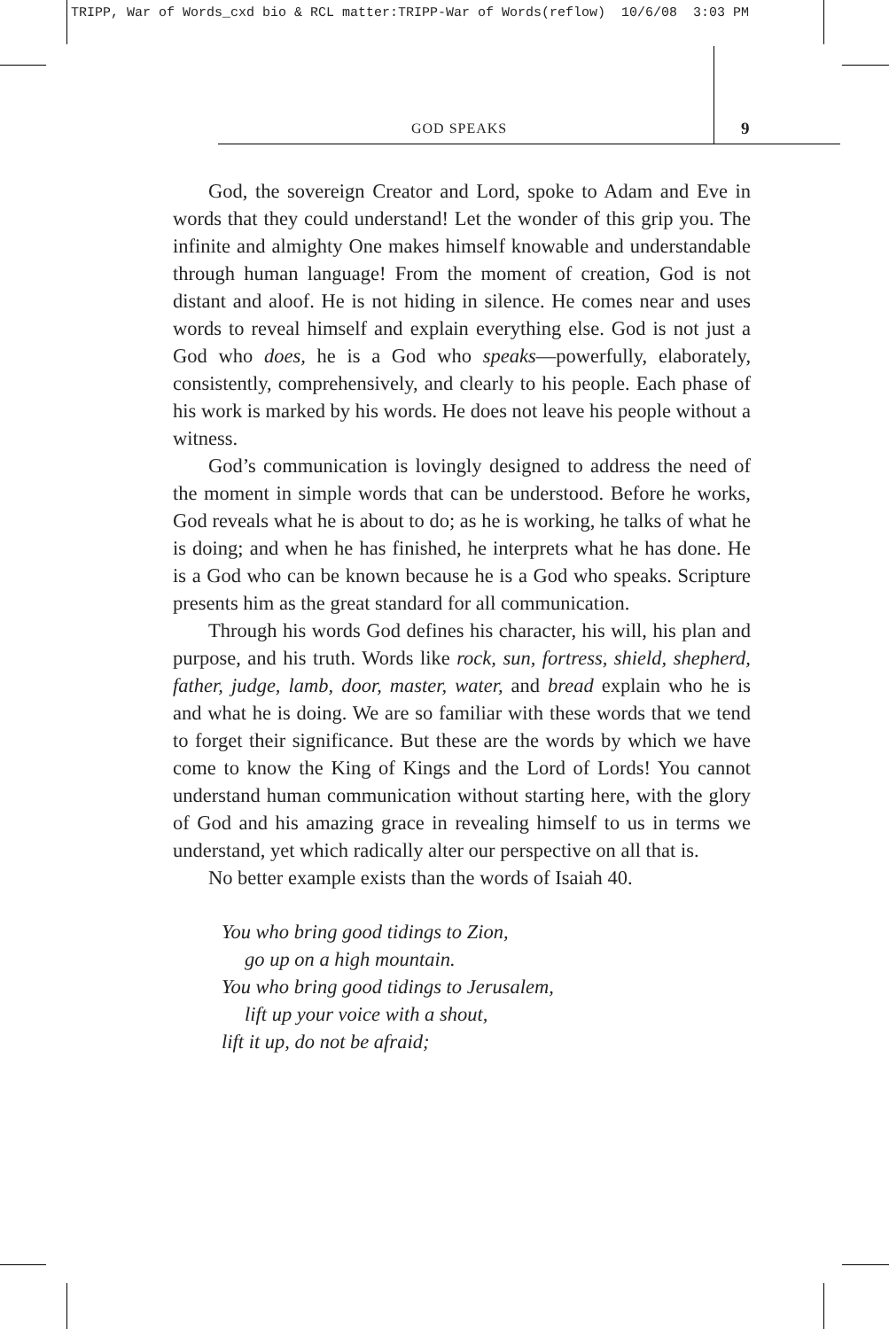TRIPP, War of Words_cxd bio & RCL matter:TRIPP-War of Words(reflow) 10/6/08 3:03 PM
GOD SPEAKS 9
God, the sovereign Creator and Lord, spoke to Adam and Eve in words that they could understand! Let the wonder of this grip you. The infinite and almighty One makes himself knowable and understandable through human language! From the moment of creation, God is not distant and aloof. He is not hiding in silence. He comes near and uses words to reveal himself and explain everything else. God is not just a God who does, he is a God who speaks—powerfully, elaborately, consistently, comprehensively, and clearly to his people. Each phase of his work is marked by his words. He does not leave his people without a witness.
God’s communication is lovingly designed to address the need of the moment in simple words that can be understood. Before he works, God reveals what he is about to do; as he is working, he talks of what he is doing; and when he has finished, he interprets what he has done. He is a God who can be known because he is a God who speaks. Scripture presents him as the great standard for all communication.
Through his words God defines his character, his will, his plan and purpose, and his truth. Words like rock, sun, fortress, shield, shepherd, father, judge, lamb, door, master, water, and bread explain who he is and what he is doing. We are so familiar with these words that we tend to forget their significance. But these are the words by which we have come to know the King of Kings and the Lord of Lords! You cannot understand human communication without starting here, with the glory of God and his amazing grace in revealing himself to us in terms we understand, yet which radically alter our perspective on all that is.
No better example exists than the words of Isaiah 40.
You who bring good tidings to Zion,
go up on a high mountain.
You who bring good tidings to Jerusalem,
lift up your voice with a shout,
lift it up, do not be afraid;